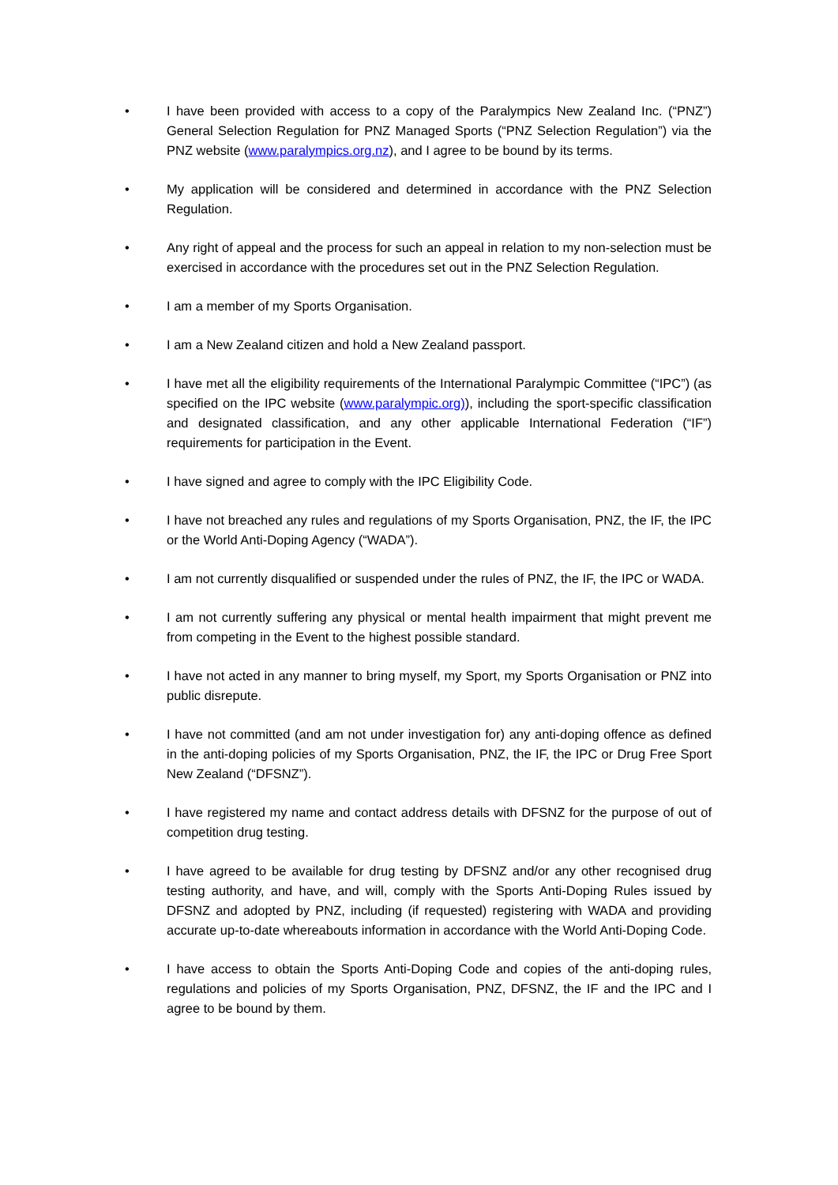• I have been provided with access to a copy of the Paralympics New Zealand Inc. (“PNZ”) General Selection Regulation for PNZ Managed Sports (“PNZ Selection Regulation”) via the PNZ website (www.paralympics.org.nz), and I agree to be bound by its terms.
• My application will be considered and determined in accordance with the PNZ Selection Regulation.
• Any right of appeal and the process for such an appeal in relation to my non-selection must be exercised in accordance with the procedures set out in the PNZ Selection Regulation.
• I am a member of my Sports Organisation.
• I am a New Zealand citizen and hold a New Zealand passport.
• I have met all the eligibility requirements of the International Paralympic Committee (“IPC”) (as specified on the IPC website (www.paralympic.org)), including the sport-specific classification and designated classification, and any other applicable International Federation (“IF”) requirements for participation in the Event.
• I have signed and agree to comply with the IPC Eligibility Code.
• I have not breached any rules and regulations of my Sports Organisation, PNZ, the IF, the IPC or the World Anti-Doping Agency (“WADA”).
• I am not currently disqualified or suspended under the rules of PNZ, the IF, the IPC or WADA.
• I am not currently suffering any physical or mental health impairment that might prevent me from competing in the Event to the highest possible standard.
• I have not acted in any manner to bring myself, my Sport, my Sports Organisation or PNZ into public disrepute.
• I have not committed (and am not under investigation for) any anti-doping offence as defined in the anti-doping policies of my Sports Organisation, PNZ, the IF, the IPC or Drug Free Sport New Zealand (“DFSNZ”).
• I have registered my name and contact address details with DFSNZ for the purpose of out of competition drug testing.
• I have agreed to be available for drug testing by DFSNZ and/or any other recognised drug testing authority, and have, and will, comply with the Sports Anti-Doping Rules issued by DFSNZ and adopted by PNZ, including (if requested) registering with WADA and providing accurate up-to-date whereabouts information in accordance with the World Anti-Doping Code.
• I have access to obtain the Sports Anti-Doping Code and copies of the anti-doping rules, regulations and policies of my Sports Organisation, PNZ, DFSNZ, the IF and the IPC and I agree to be bound by them.